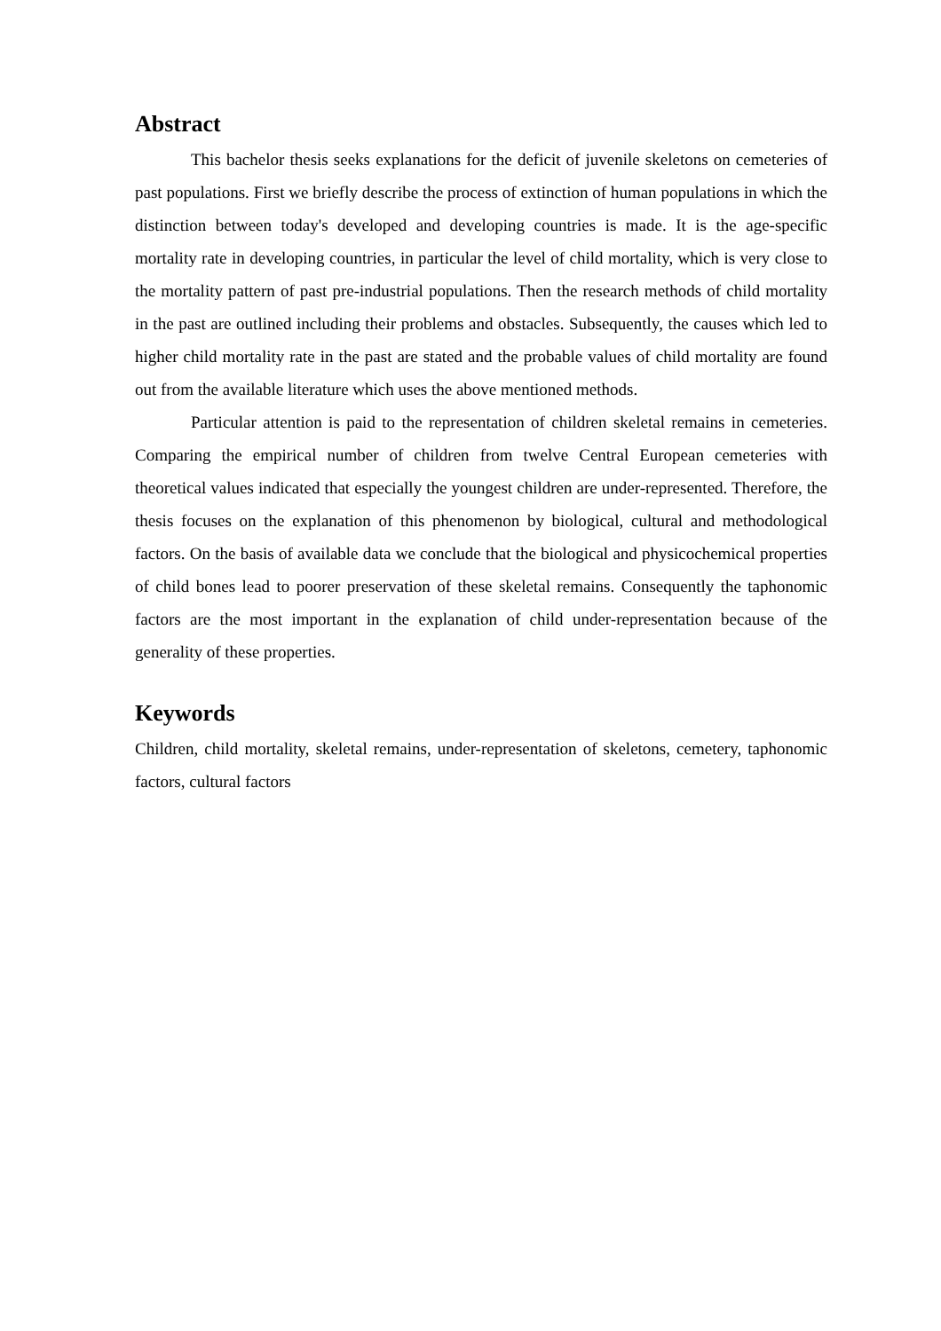Abstract
This bachelor thesis seeks explanations for the deficit of juvenile skeletons on cemeteries of past populations. First we briefly describe the process of extinction of human populations in which the distinction between today's developed and developing countries is made. It is the age-specific mortality rate in developing countries, in particular the level of child mortality, which is very close to the mortality pattern of past pre-industrial populations. Then the research methods of child mortality in the past are outlined including their problems and obstacles. Subsequently, the causes which led to higher child mortality rate in the past are stated and the probable values of child mortality are found out from the available literature which uses the above mentioned methods.
Particular attention is paid to the representation of children skeletal remains in cemeteries. Comparing the empirical number of children from twelve Central European cemeteries with theoretical values indicated that especially the youngest children are under-represented. Therefore, the thesis focuses on the explanation of this phenomenon by biological, cultural and methodological factors. On the basis of available data we conclude that the biological and physicochemical properties of child bones lead to poorer preservation of these skeletal remains. Consequently the taphonomic factors are the most important in the explanation of child under-representation because of the generality of these properties.
Keywords
Children, child mortality, skeletal remains, under-representation of skeletons, cemetery, taphonomic factors, cultural factors